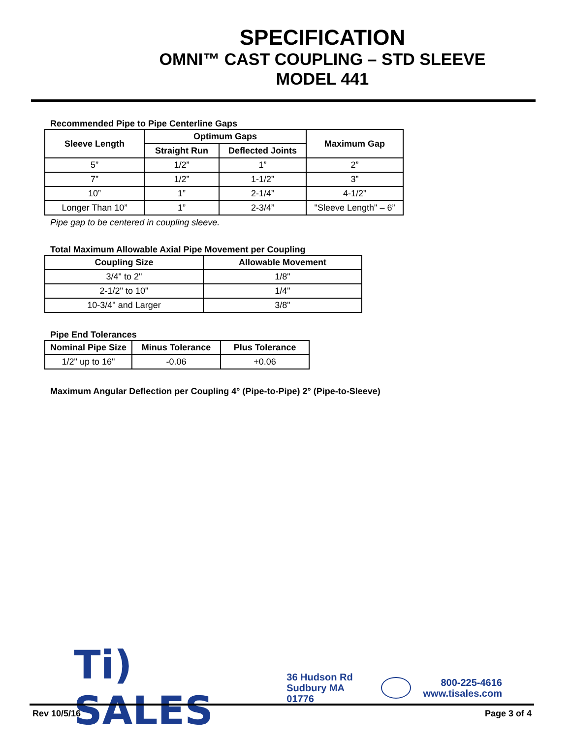SPECIFICATION
OMNI™ CAST COUPLING – STD SLEEVE
MODEL 441
Recommended Pipe to Pipe Centerline Gaps
| Sleeve Length | Optimum Gaps | | Maximum Gap |
| --- | --- | --- | --- |
| | Straight Run | Deflected Joints | |
| 5” | 1/2” | 1” | 2” |
| 7” | 1/2” | 1-1/2” | 3” |
| 10” | 1” | 2-1/4” | 4-1/2” |
| Longer Than 10” | 1” | 2-3/4” | "Sleeve Length" – 6” |
Pipe gap to be centered in coupling sleeve.
Total Maximum Allowable Axial Pipe Movement per Coupling
| Coupling Size | Allowable Movement |
| --- | --- |
| 3/4" to 2" | 1/8" |
| 2-1/2" to 10" | 1/4" |
| 10-3/4" and Larger | 3/8" |
Pipe End Tolerances
| Nominal Pipe Size | Minus Tolerance | Plus Tolerance |
| --- | --- | --- |
| 1/2" up to 16" | -0.06 | +0.06 |
Maximum Angular Deflection per Coupling 4° (Pipe-to-Pipe) 2° (Pipe-to-Sleeve)
Ti) SALES
36 Hudson Rd
Sudbury MA 01776
800-225-4616
www.tisales.com
Rev 10/5/16 Page 3 of 4